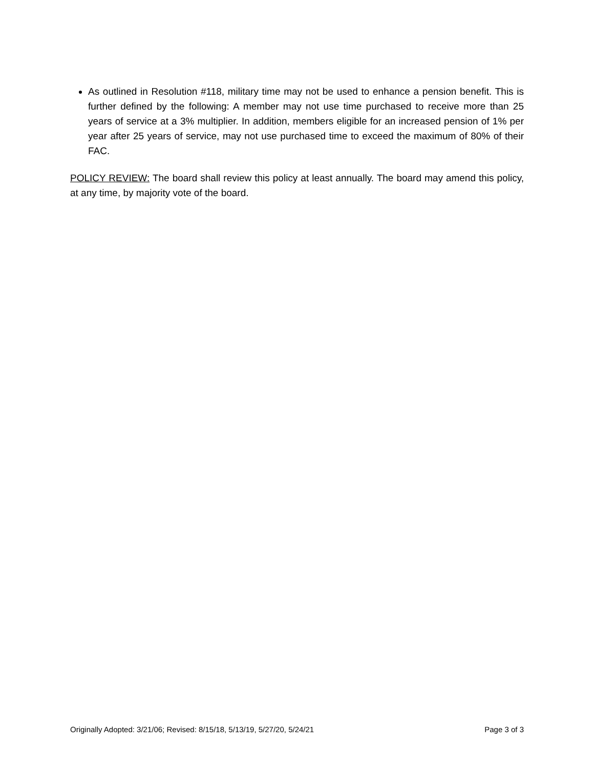As outlined in Resolution #118, military time may not be used to enhance a pension benefit. This is further defined by the following: A member may not use time purchased to receive more than 25 years of service at a 3% multiplier. In addition, members eligible for an increased pension of 1% per year after 25 years of service, may not use purchased time to exceed the maximum of 80% of their FAC.
POLICY REVIEW: The board shall review this policy at least annually. The board may amend this policy, at any time, by majority vote of the board.
Originally Adopted: 3/21/06; Revised: 8/15/18, 5/13/19, 5/27/20, 5/24/21 Page 3 of 3